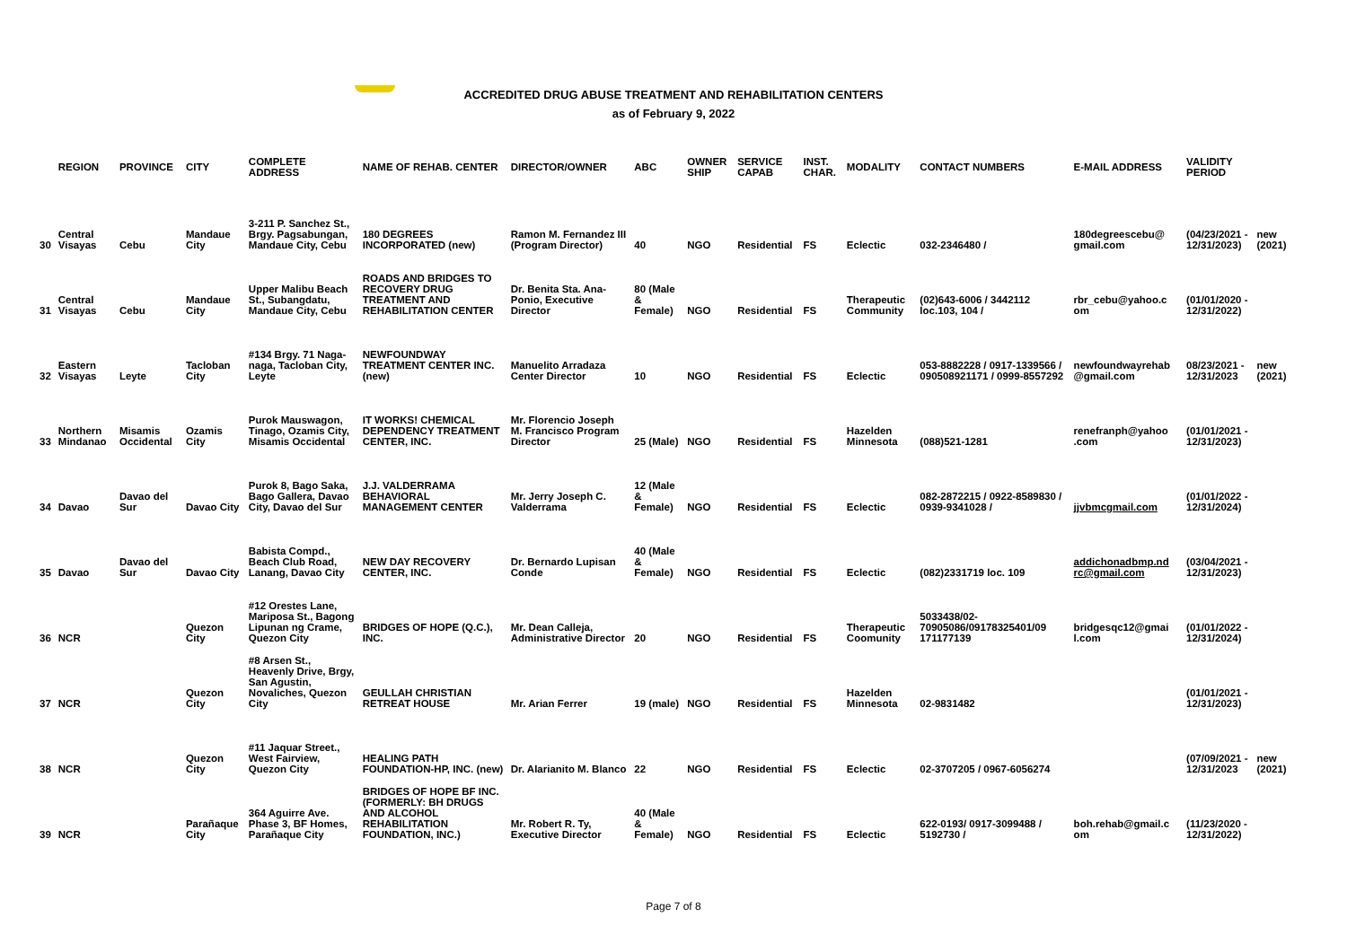ACCREDITED DRUG ABUSE TREATMENT AND REHABILITATION CENTERS
as of February 9, 2022
| | REGION | PROVINCE | CITY | COMPLETE ADDRESS | NAME OF REHAB. CENTER | DIRECTOR/OWNER | ABC | OWNER SHIP | SERVICE CAPAB | INST. CHAR. | MODALITY | CONTACT NUMBERS | E-MAIL ADDRESS | VALIDITY PERIOD | |
| --- | --- | --- | --- | --- | --- | --- | --- | --- | --- | --- | --- | --- | --- | --- | --- |
| 30 | Central Visayas | Cebu | Mandaue City | 3-211 P. Sanchez St., Brgy. Pagsabungan, Mandaue City, Cebu | 180 DEGREES INCORPORATED (new) | Ramon M. Fernandez III (Program Director) | 40 | NGO | Residential | FS | Eclectic | 032-2346480 / | 180degreescebu@ gmail.com | (04/23/2021 - 12/31/2023) | new (2021) |
| 31 | Central Visayas | Cebu | Mandaue City | Upper Malibu Beach St., Subangdatu, Mandaue City, Cebu | ROADS AND BRIDGES TO RECOVERY DRUG TREATMENT AND REHABILITATION CENTER | Dr. Benita Sta. Ana-Ponio, Executive Director | 80 (Male & Female) | NGO | Residential | FS | Therapeutic Community | (02)643-6006 / 3442112 loc.103, 104 / | rbr_cebu@yahoo.c om | (01/01/2020 - 12/31/2022) | |
| 32 | Eastern Visayas | Leyte | Tacloban City | #134 Brgy. 71 Naga-naga, Tacloban City, Leyte | NEWFOUNDWAY TREATMENT CENTER INC. (new) | Manuelito Arradaza Center Director | 10 | NGO | Residential | FS | Eclectic | 053-8882228 / 0917-1339566 / 090508921171 / 0999-8557292 | newfoundwayrehab @gmail.com | 08/23/2021 - 12/31/2023 | new (2021) |
| 33 | Northern Mindanao | Misamis Occidental | Ozamis City | Purok Mauswagon, Tinago, Ozamis City, Misamis Occidental | IT WORKS! CHEMICAL DEPENDENCY TREATMENT CENTER, INC. | Mr. Florencio Joseph M. Francisco Program Director | 25 (Male) | NGO | Residential | FS | Hazelden Minnesota | (088)521-1281 | renefranph@yahoo .com | (01/01/2021 - 12/31/2023) | |
| 34 | Davao | Davao del Sur | Davao City | Purok 8, Bago Saka, Bago Gallera, Davao City, Davao del Sur | J.J. VALDERRAMA BEHAVIORAL MANAGEMENT CENTER | Mr. Jerry Joseph C. Valderrama | 12 (Male & Female) | NGO | Residential | FS | Eclectic | 082-2872215 / 0922-8589830 / 0939-9341028 / | jjvbmcgmail.com | (01/01/2022 - 12/31/2024) | |
| 35 | Davao | Davao del Sur | Davao City | Babista Compd., Beach Club Road, Lanang, Davao City | NEW DAY RECOVERY CENTER, INC. | Dr. Bernardo Lupisan Conde | 40 (Male & Female) | NGO | Residential | FS | Eclectic | (082)2331719 loc. 109 | addichonadbmp.nd rc@gmail.com | (03/04/2021 - 12/31/2023) | |
| 36 | NCR | | Quezon City | #12 Orestes Lane, Mariposa St., Bagong Lipunan ng Crame, Quezon City | BRIDGES OF HOPE (Q.C.), INC. | Mr. Dean Calleja, Administrative Director | 20 | NGO | Residential | FS | Therapeutic Coomunity | 5033438/02-70905086/09178325401/09 171177139 | bridgesqc12@gmai l.com | (01/01/2022 - 12/31/2024) | |
| 37 | NCR | | Quezon City | #8 Arsen St., Heavenly Drive, Brgy, San Agustin, Novaliches, Quezon City | GEULLAH CHRISTIAN RETREAT HOUSE | Mr. Arian Ferrer | 19 (male) | NGO | Residential | FS | Hazelden Minnesota | 02-9831482 | | (01/01/2021 - 12/31/2023) | |
| 38 | NCR | | Quezon City | #11 Jaquar Street., West Fairview, Quezon City | HEALING PATH FOUNDATION-HP, INC. (new) | Dr. Alarianito M. Blanco | 22 | NGO | Residential | FS | Eclectic | 02-3707205 / 0967-6056274 | | (07/09/2021 - 12/31/2023 | new (2021) |
| 39 | NCR | | Parañaque City | 364 Aguirre Ave. Phase 3, BF Homes, Parañaque City | BRIDGES OF HOPE BF INC. (FORMERLY: BH DRUGS AND ALCOHOL REHABILITATION FOUNDATION, INC.) | Mr. Robert R. Ty, Executive Director | 40 (Male & Female) | NGO | Residential | FS | Eclectic | 622-0193/ 0917-3099488 / 5192730 / | boh.rehab@gmail.c om | (11/23/2020 - 12/31/2022) | |
Page 7 of 8